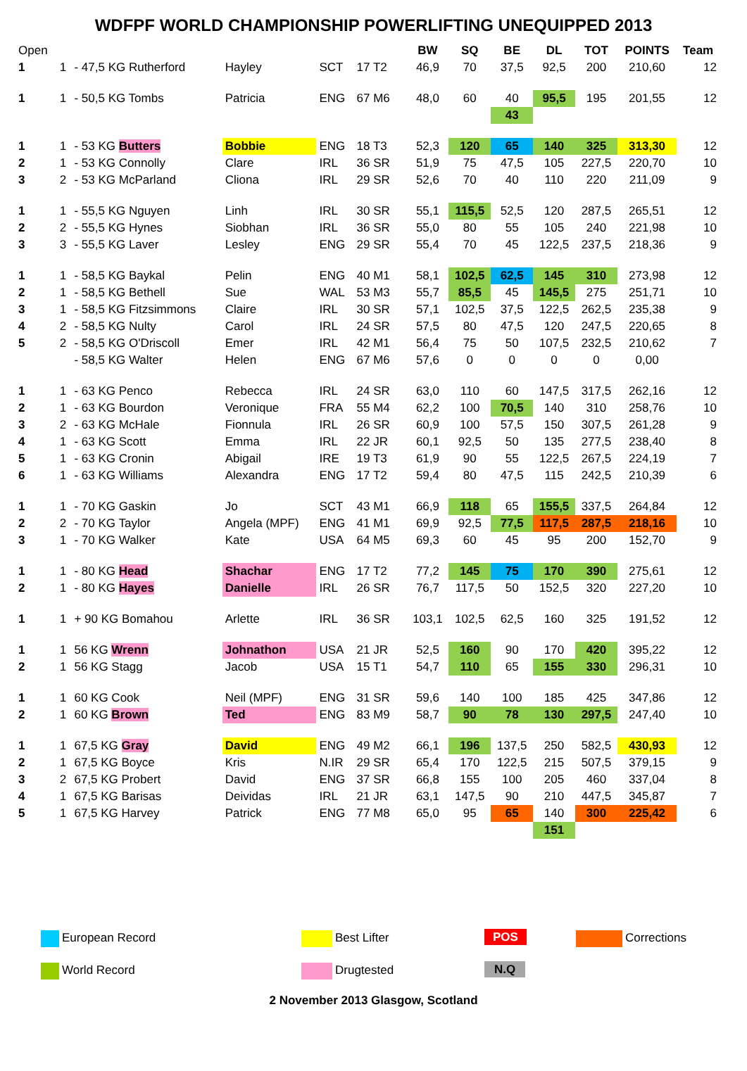WDFPF WORLD CHAMPIONSHIP POWERLIFTING UNEQUIPPED 2013
| Open | | | | | | | BW | SQ | BE | DL | TOT | POINTS | Team |
| 1 | 1 | - 47,5 KG Rutherford | Hayley | SCT | 17 T2 | | 46,9 | 70 | 37,5 | 92,5 | 200 | 210,60 | 12 |
| 1 | 1 | - 50,5 KG Tombs | Patricia | ENG | 67 M6 | | 48,0 | 60 | 40 | 95,5 | 195 | 201,55 | 12 |
| | | | | | | | | | 43 | | | | |
| 1 | 1 | - 53 KG Butters | Bobbie | ENG | 18 T3 | | 52,3 | 120 | 65 | 140 | 325 | 313,30 | 12 |
| 2 | 1 | - 53 KG Connolly | Clare | IRL | 36 SR | | 51,9 | 75 | 47,5 | 105 | 227,5 | 220,70 | 10 |
| 3 | 2 | - 53 KG McParland | Cliona | IRL | 29 SR | | 52,6 | 70 | 40 | 110 | 220 | 211,09 | 9 |
| 1 | 1 | - 55,5 KG Nguyen | Linh | IRL | 30 SR | | 55,1 | 115,5 | 52,5 | 120 | 287,5 | 265,51 | 12 |
| 2 | 2 | - 55,5 KG Hynes | Siobhan | IRL | 36 SR | | 55,0 | 80 | 55 | 105 | 240 | 221,98 | 10 |
| 3 | 3 | - 55,5 KG Laver | Lesley | ENG | 29 SR | | 55,4 | 70 | 45 | 122,5 | 237,5 | 218,36 | 9 |
| 1 | 1 | - 58,5 KG Baykal | Pelin | ENG | 40 M1 | | 58,1 | 102,5 | 62,5 | 145 | 310 | 273,98 | 12 |
| 2 | 1 | - 58,5 KG Bethell | Sue | WAL | 53 M3 | | 55,7 | 85,5 | 45 | 145,5 | 275 | 251,71 | 10 |
| 3 | 1 | - 58,5 KG Fitzsimmons | Claire | IRL | 30 SR | | 57,1 | 102,5 | 37,5 | 122,5 | 262,5 | 235,38 | 9 |
| 4 | 2 | - 58,5 KG Nulty | Carol | IRL | 24 SR | | 57,5 | 80 | 47,5 | 120 | 247,5 | 220,65 | 8 |
| 5 | 2 | - 58,5 KG O'Driscoll | Emer | IRL | 42 M1 | | 56,4 | 75 | 50 | 107,5 | 232,5 | 210,62 | 7 |
| | | - 58,5 KG Walter | Helen | ENG | 67 M6 | | 57,6 | 0 | 0 | 0 | 0 | 0,00 | |
| 1 | 1 | - 63 KG Penco | Rebecca | IRL | 24 SR | | 63,0 | 110 | 60 | 147,5 | 317,5 | 262,16 | 12 |
| 2 | 1 | - 63 KG Bourdon | Veronique | FRA | 55 M4 | | 62,2 | 100 | 70,5 | 140 | 310 | 258,76 | 10 |
| 3 | 2 | - 63 KG McHale | Fionnula | IRL | 26 SR | | 60,9 | 100 | 57,5 | 150 | 307,5 | 261,28 | 9 |
| 4 | 1 | - 63 KG Scott | Emma | IRL | 22 JR | | 60,1 | 92,5 | 50 | 135 | 277,5 | 238,40 | 8 |
| 5 | 1 | - 63 KG Cronin | Abigail | IRE | 19 T3 | | 61,9 | 90 | 55 | 122,5 | 267,5 | 224,19 | 7 |
| 6 | 1 | - 63 KG Williams | Alexandra | ENG | 17 T2 | | 59,4 | 80 | 47,5 | 115 | 242,5 | 210,39 | 6 |
| 1 | 1 | - 70 KG Gaskin | Jo | SCT | 43 M1 | | 66,9 | 118 | 65 | 155,5 | 337,5 | 264,84 | 12 |
| 2 | 2 | - 70 KG Taylor | Angela (MPF) | ENG | 41 M1 | | 69,9 | 92,5 | 77,5 | 117,5 | 287,5 | 218,16 | 10 |
| 3 | 1 | - 70 KG Walker | Kate | USA | 64 M5 | | 69,3 | 60 | 45 | 95 | 200 | 152,70 | 9 |
| 1 | 1 | - 80 KG Head | Shachar | ENG | 17 T2 | | 77,2 | 145 | 75 | 170 | 390 | 275,61 | 12 |
| 2 | 1 | - 80 KG Hayes | Danielle | IRL | 26 SR | | 76,7 | 117,5 | 50 | 152,5 | 320 | 227,20 | 10 |
| 1 | 1 | + 90 KG Bomahou | Arlette | IRL | 36 SR | | 103,1 | 102,5 | 62,5 | 160 | 325 | 191,52 | 12 |
| 1 | 1 | 56 KG Wrenn | Johnathon | USA | 21 JR | | 52,5 | 160 | 90 | 170 | 420 | 395,22 | 12 |
| 2 | 1 | 56 KG Stagg | Jacob | USA | 15 T1 | | 54,7 | 110 | 65 | 155 | 330 | 296,31 | 10 |
| 1 | 1 | 60 KG Cook | Neil (MPF) | ENG | 31 SR | | 59,6 | 140 | 100 | 185 | 425 | 347,86 | 12 |
| 2 | 1 | 60 KG Brown | Ted | ENG | 83 M9 | | 58,7 | 90 | 78 | 130 | 297,5 | 247,40 | 10 |
| 1 | 1 | 67,5 KG Gray | David | ENG | 49 M2 | | 66,1 | 196 | 137,5 | 250 | 582,5 | 430,93 | 12 |
| 2 | 1 | 67,5 KG Boyce | Kris | N.IR | 29 SR | | 65,4 | 170 | 122,5 | 215 | 507,5 | 379,15 | 9 |
| 3 | 2 | 67,5 KG Probert | David | ENG | 37 SR | | 66,8 | 155 | 100 | 205 | 460 | 337,04 | 8 |
| 4 | 1 | 67,5 KG Barisas | Deividas | IRL | 21 JR | | 63,1 | 147,5 | 90 | 210 | 447,5 | 345,87 | 7 |
| 5 | 1 | 67,5 KG Harvey | Patrick | ENG | 77 M8 | | 65,0 | 95 | 65 | 140 | 300 | 225,42 | 6 |
| | | | | | | | | | | 151 | | | |
European Record
Best Lifter
POS
Corrections
World Record
Drugtested
N.Q
2 November 2013 Glasgow, Scotland